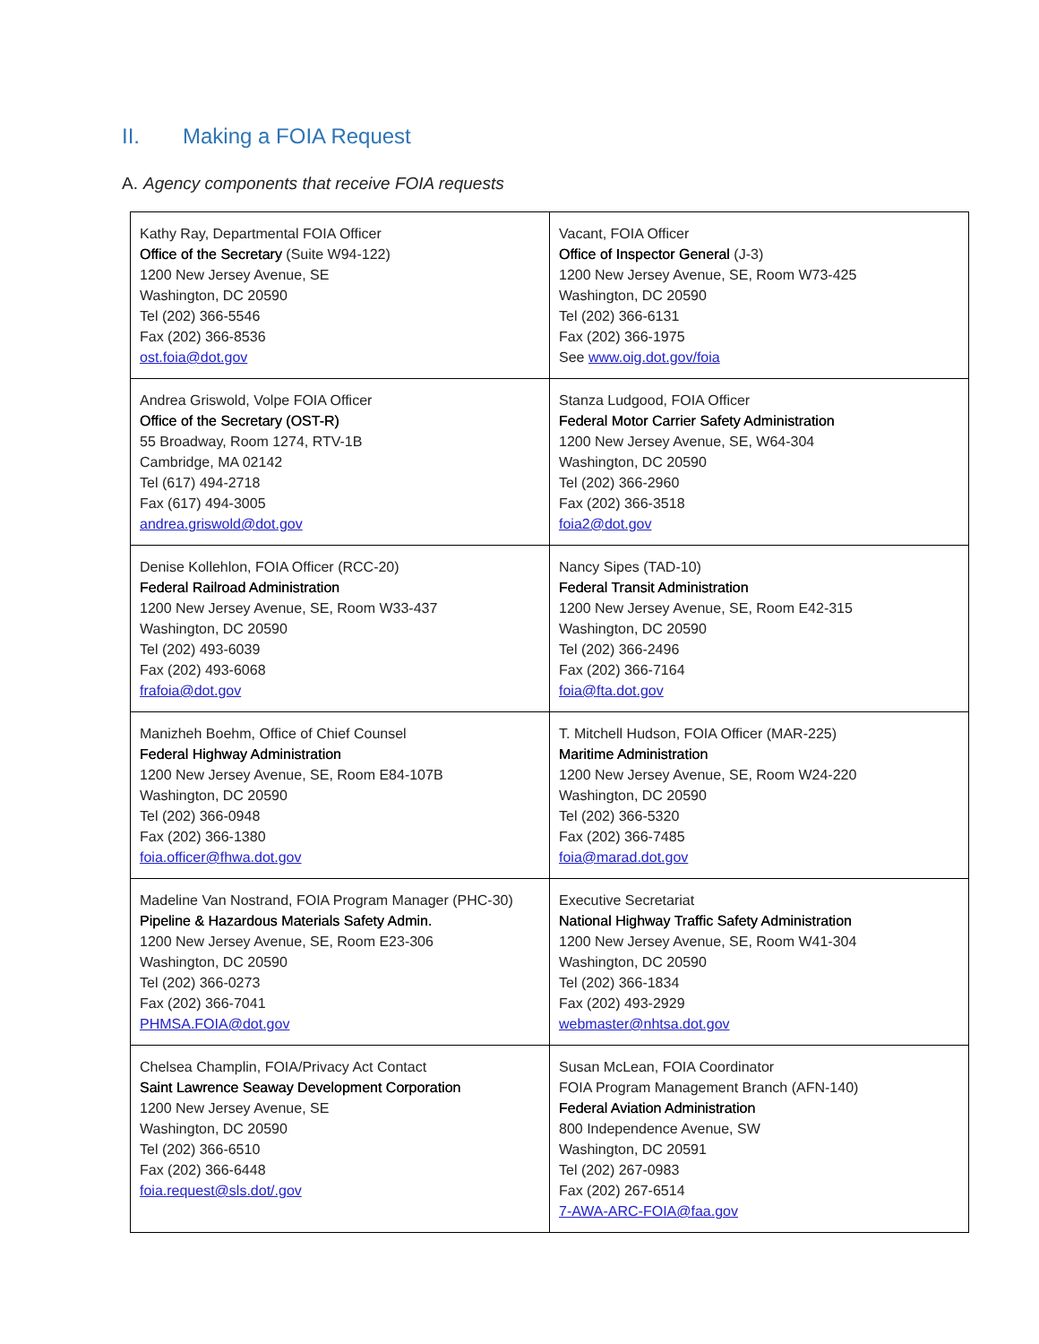II. Making a FOIA Request
A. Agency components that receive FOIA requests
| Kathy Ray, Departmental FOIA Officer Office of the Secretary (Suite W94-122) 1200 New Jersey Avenue, SE Washington, DC 20590 Tel (202) 366-5546 Fax (202) 366-8536 ost.foia@dot.gov | Vacant, FOIA Officer Office of Inspector General (J-3) 1200 New Jersey Avenue, SE, Room W73-425 Washington, DC 20590 Tel (202) 366-6131 Fax (202) 366-1975 See www.oig.dot.gov/foia |
| Andrea Griswold, Volpe FOIA Officer Office of the Secretary (OST-R) 55 Broadway, Room 1274, RTV-1B Cambridge, MA 02142 Tel (617) 494-2718 Fax (617) 494-3005 andrea.griswold@dot.gov | Stanza Ludgood, FOIA Officer Federal Motor Carrier Safety Administration 1200 New Jersey Avenue, SE, W64-304 Washington, DC 20590 Tel (202) 366-2960 Fax (202) 366-3518 foia2@dot.gov |
| Denise Kollehlon, FOIA Officer (RCC-20) Federal Railroad Administration 1200 New Jersey Avenue, SE, Room W33-437 Washington, DC 20590 Tel (202) 493-6039 Fax (202) 493-6068 frafoia@dot.gov | Nancy Sipes (TAD-10) Federal Transit Administration 1200 New Jersey Avenue, SE, Room E42-315 Washington, DC 20590 Tel (202) 366-2496 Fax (202) 366-7164 foia@fta.dot.gov |
| Manizheh Boehm, Office of Chief Counsel Federal Highway Administration 1200 New Jersey Avenue, SE, Room E84-107B Washington, DC 20590 Tel (202) 366-0948 Fax (202) 366-1380 foia.officer@fhwa.dot.gov | T. Mitchell Hudson, FOIA Officer (MAR-225) Maritime Administration 1200 New Jersey Avenue, SE, Room W24-220 Washington, DC 20590 Tel (202) 366-5320 Fax (202) 366-7485 foia@marad.dot.gov |
| Madeline Van Nostrand, FOIA Program Manager (PHC-30) Pipeline & Hazardous Materials Safety Admin. 1200 New Jersey Avenue, SE, Room E23-306 Washington, DC 20590 Tel (202) 366-0273 Fax (202) 366-7041 PHMSA.FOIA@dot.gov | Executive Secretariat National Highway Traffic Safety Administration 1200 New Jersey Avenue, SE, Room W41-304 Washington, DC 20590 Tel (202) 366-1834 Fax (202) 493-2929 webmaster@nhtsa.dot.gov |
| Chelsea Champlin, FOIA/Privacy Act Contact Saint Lawrence Seaway Development Corporation 1200 New Jersey Avenue, SE Washington, DC 20590 Tel (202) 366-6510 Fax (202) 366-6448 foia.request@sls.dot/.gov | Susan McLean, FOIA Coordinator FOIA Program Management Branch (AFN-140) Federal Aviation Administration 800 Independence Avenue, SW Washington, DC 20591 Tel (202) 267-0983 Fax (202) 267-6514 7-AWA-ARC-FOIA@faa.gov |